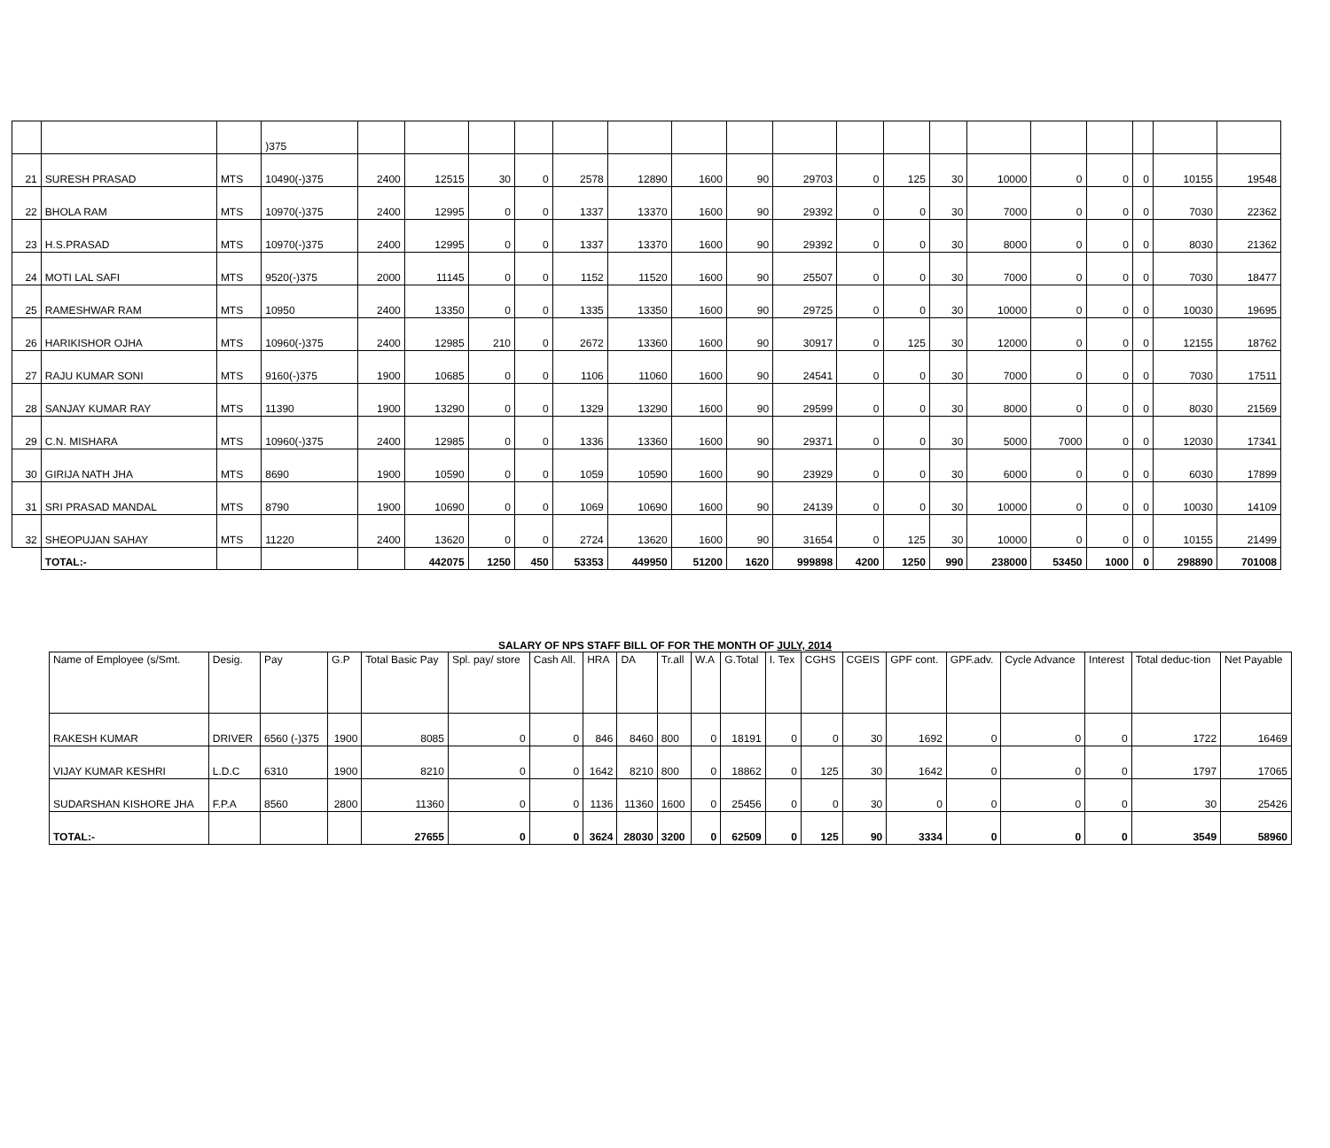| | | | )375 | | | | | | | | | | | | | | | | | | |
| 21 | SURESH PRASAD | MTS | 10490(-)375 | 2400 | 12515 | 30 | 0 | 2578 | 12890 | 1600 | 90 | 29703 | 0 | 125 | 30 | 10000 | 0 | 0 | 0 | 10155 | 19548 |
| 22 | BHOLA RAM | MTS | 10970(-)375 | 2400 | 12995 | 0 | 0 | 1337 | 13370 | 1600 | 90 | 29392 | 0 | 0 | 30 | 7000 | 0 | 0 | 0 | 7030 | 22362 |
| 23 | H.S.PRASAD | MTS | 10970(-)375 | 2400 | 12995 | 0 | 0 | 1337 | 13370 | 1600 | 90 | 29392 | 0 | 0 | 30 | 8000 | 0 | 0 | 0 | 8030 | 21362 |
| 24 | MOTI LAL SAFI | MTS | 9520(-)375 | 2000 | 11145 | 0 | 0 | 1152 | 11520 | 1600 | 90 | 25507 | 0 | 0 | 30 | 7000 | 0 | 0 | 0 | 7030 | 18477 |
| 25 | RAMESHWAR RAM | MTS | 10950 | 2400 | 13350 | 0 | 0 | 1335 | 13350 | 1600 | 90 | 29725 | 0 | 0 | 30 | 10000 | 0 | 0 | 0 | 10030 | 19695 |
| 26 | HARIKISHOR OJHA | MTS | 10960(-)375 | 2400 | 12985 | 210 | 0 | 2672 | 13360 | 1600 | 90 | 30917 | 0 | 125 | 30 | 12000 | 0 | 0 | 0 | 12155 | 18762 |
| 27 | RAJU KUMAR SONI | MTS | 9160(-)375 | 1900 | 10685 | 0 | 0 | 1106 | 11060 | 1600 | 90 | 24541 | 0 | 0 | 30 | 7000 | 0 | 0 | 0 | 7030 | 17511 |
| 28 | SANJAY KUMAR RAY | MTS | 11390 | 1900 | 13290 | 0 | 0 | 1329 | 13290 | 1600 | 90 | 29599 | 0 | 0 | 30 | 8000 | 0 | 0 | 0 | 8030 | 21569 |
| 29 | C.N. MISHARA | MTS | 10960(-)375 | 2400 | 12985 | 0 | 0 | 1336 | 13360 | 1600 | 90 | 29371 | 0 | 0 | 30 | 5000 | 7000 | 0 | 0 | 12030 | 17341 |
| 30 | GIRIJA NATH JHA | MTS | 8690 | 1900 | 10590 | 0 | 0 | 1059 | 10590 | 1600 | 90 | 23929 | 0 | 0 | 30 | 6000 | 0 | 0 | 0 | 6030 | 17899 |
| 31 | SRI PRASAD MANDAL | MTS | 8790 | 1900 | 10690 | 0 | 0 | 1069 | 10690 | 1600 | 90 | 24139 | 0 | 0 | 30 | 10000 | 0 | 0 | 0 | 10030 | 14109 |
| 32 | SHEOPUJAN SAHAY | MTS | 11220 | 2400 | 13620 | 0 | 0 | 2724 | 13620 | 1600 | 90 | 31654 | 0 | 125 | 30 | 10000 | 0 | 0 | 0 | 10155 | 21499 |
| | TOTAL:- | | | | 442075 | 1250 | 450 | 53353 | 449950 | 51200 | 1620 | 999898 | 4200 | 1250 | 990 | 238000 | 53450 | 1000 | 0 | 298890 | 701008 |
SALARY OF NPS STAFF BILL OF FOR THE MONTH OF JULY, 2014
| Name of Employee (s/Smt. | Desig. | Pay | G.P | Total Basic Pay | Spl. pay/ store | Cash All. | HRA | DA | Tr.all | W.A | G.Total | I. Tex | CGHS | CGEIS | GPF cont. | GPF.adv. | Cycle Advance | Interest | Total deduc-tion | Net Payable |
| --- | --- | --- | --- | --- | --- | --- | --- | --- | --- | --- | --- | --- | --- | --- | --- | --- | --- | --- | --- | --- |
| RAKESH KUMAR | DRIVER | 6560 (-)375 | 1900 | 8085 | 0 | 0 | 846 | 8460 | 800 | 0 | 18191 | 0 | 0 | 30 | 1692 | 0 | 0 | 0 | 1722 | 16469 |
| VIJAY KUMAR KESHRI | L.D.C | 6310 | 1900 | 8210 | 0 | 0 | 1642 | 8210 | 800 | 0 | 18862 | 0 | 125 | 30 | 1642 | 0 | 0 | 0 | 1797 | 17065 |
| SUDARSHAN KISHORE JHA | F.P.A | 8560 | 2800 | 11360 | 0 | 0 | 1136 | 11360 | 1600 | 0 | 25456 | 0 | 0 | 30 | 0 | 0 | 0 | 0 | 30 | 25426 |
| TOTAL:- | | | | 27655 | 0 | 0 | 3624 | 28030 | 3200 | 0 | 62509 | 0 | 125 | 90 | 3334 | 0 | 0 | 0 | 3549 | 58960 |